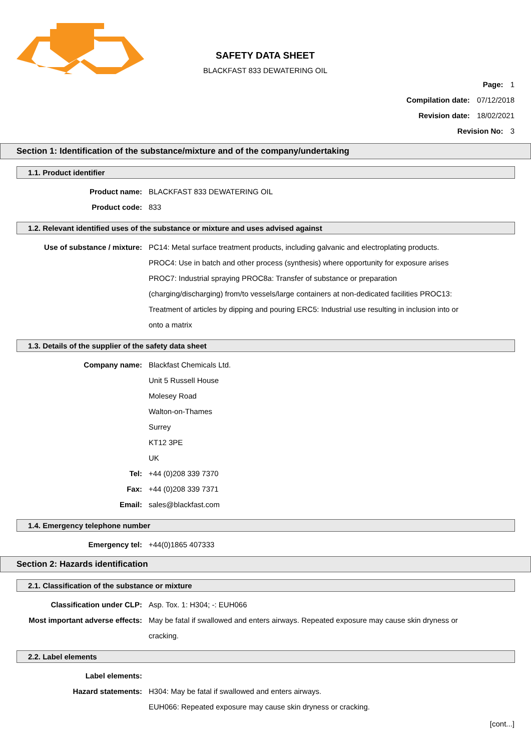SAFETY DATA SHEET
BLACKFAST 833 DEWATERING OIL
Page: 1
Compilation date: 07/12/2018
Revision date: 18/02/2021
Revision No: 3
Section 1: Identification of the substance/mixture and of the company/undertaking
1.1. Product identifier
Product name: BLACKFAST 833 DEWATERING OIL
Product code: 833
1.2. Relevant identified uses of the substance or mixture and uses advised against
Use of substance / mixture: PC14: Metal surface treatment products, including galvanic and electroplating products. PROC4: Use in batch and other process (synthesis) where opportunity for exposure arises PROC7: Industrial spraying PROC8a: Transfer of substance or preparation (charging/discharging) from/to vessels/large containers at non-dedicated facilities PROC13: Treatment of articles by dipping and pouring ERC5: Industrial use resulting in inclusion into or onto a matrix
1.3. Details of the supplier of the safety data sheet
Company name: Blackfast Chemicals Ltd.
Unit 5 Russell House
Molesey Road
Walton-on-Thames
Surrey
KT12 3PE
UK
Tel: +44 (0)208 339 7370
Fax: +44 (0)208 339 7371
Email: sales@blackfast.com
1.4. Emergency telephone number
Emergency tel: +44(0)1865 407333
Section 2: Hazards identification
2.1. Classification of the substance or mixture
Classification under CLP: Asp. Tox. 1: H304; -: EUH066
Most important adverse effects: May be fatal if swallowed and enters airways. Repeated exposure may cause skin dryness or cracking.
2.2. Label elements
Label elements:
Hazard statements: H304: May be fatal if swallowed and enters airways.
EUH066: Repeated exposure may cause skin dryness or cracking.
[cont...]